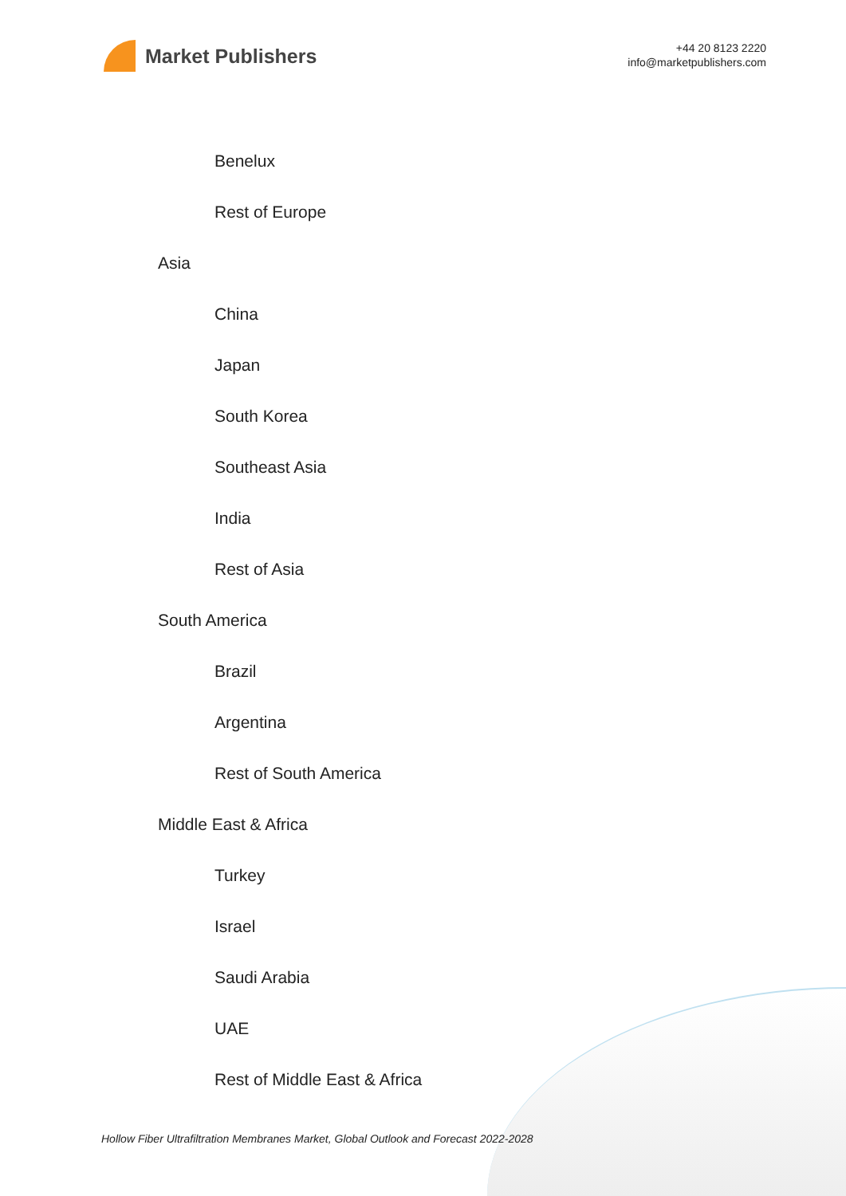Market Publishers
+44 20 8123 2220
info@marketpublishers.com
Benelux
Rest of Europe
Asia
China
Japan
South Korea
Southeast Asia
India
Rest of Asia
South America
Brazil
Argentina
Rest of South America
Middle East & Africa
Turkey
Israel
Saudi Arabia
UAE
Rest of Middle East & Africa
Hollow Fiber Ultrafiltration Membranes Market, Global Outlook and Forecast 2022-2028